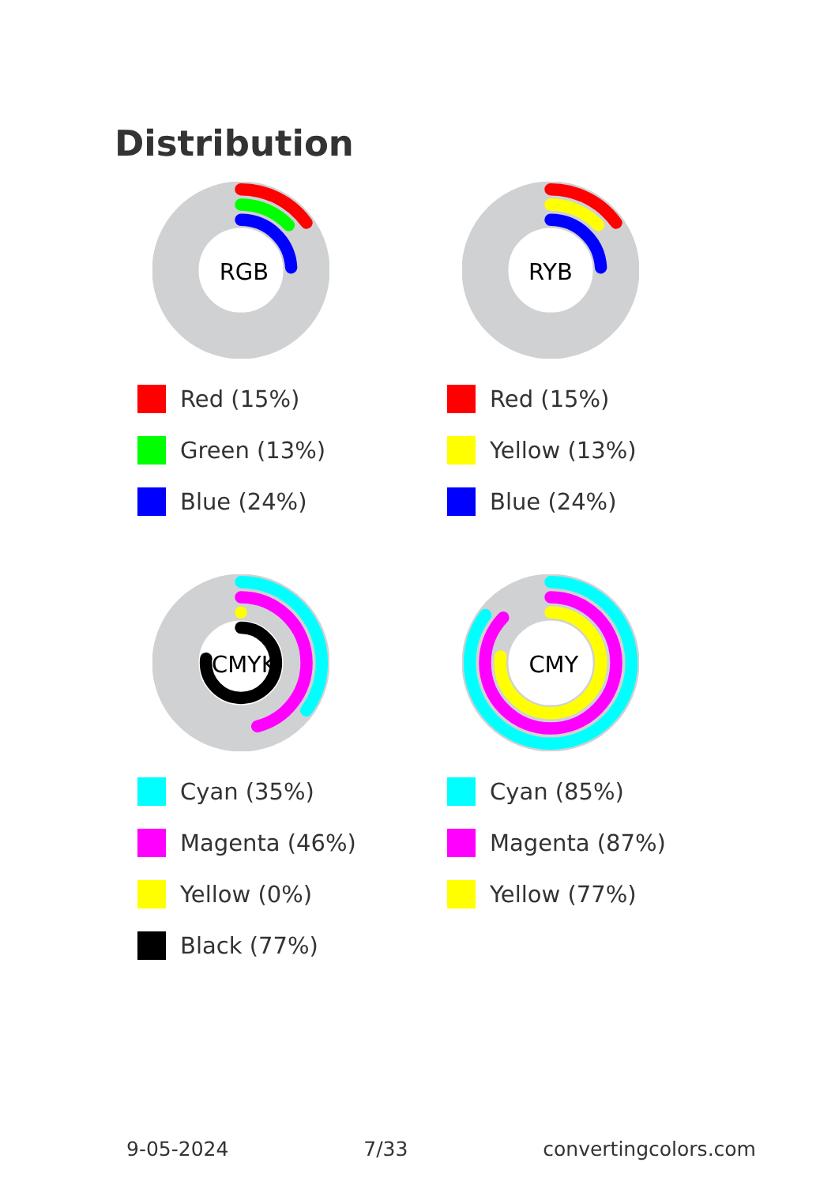Distribution
RGB
Red (15%)
Green (13%)
Blue (24%)
RYB
Red (15%)
Yellow (13%)
Blue (24%)
CMYK
Cyan (35%)
Magenta (46%)
Yellow (0%)
Black (77%)
CMY
Cyan (85%)
Magenta (87%)
Yellow (77%)
9-05-2024 7/33 convertingcolors.com